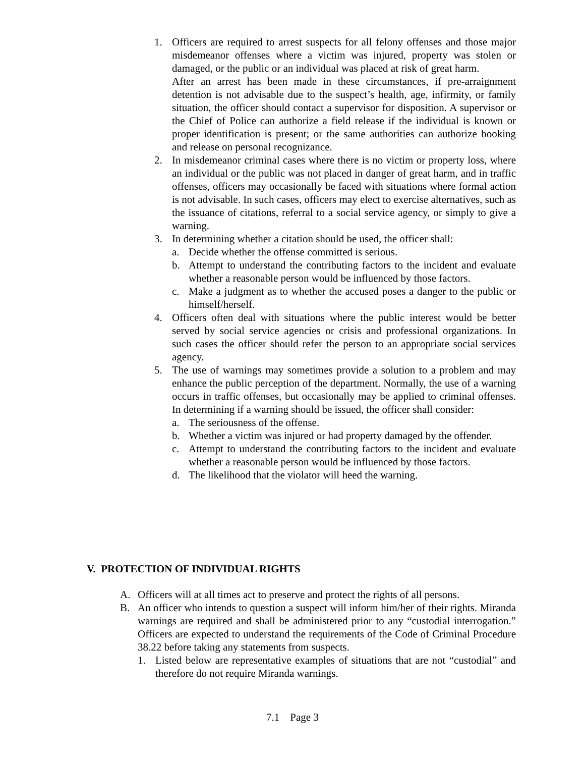1. Officers are required to arrest suspects for all felony offenses and those major misdemeanor offenses where a victim was injured, property was stolen or damaged, or the public or an individual was placed at risk of great harm.
After an arrest has been made in these circumstances, if pre-arraignment detention is not advisable due to the suspect’s health, age, infirmity, or family situation, the officer should contact a supervisor for disposition. A supervisor or the Chief of Police can authorize a field release if the individual is known or proper identification is present; or the same authorities can authorize booking and release on personal recognizance.
2. In misdemeanor criminal cases where there is no victim or property loss, where an individual or the public was not placed in danger of great harm, and in traffic offenses, officers may occasionally be faced with situations where formal action is not advisable. In such cases, officers may elect to exercise alternatives, such as the issuance of citations, referral to a social service agency, or simply to give a warning.
3. In determining whether a citation should be used, the officer shall:
a. Decide whether the offense committed is serious.
b. Attempt to understand the contributing factors to the incident and evaluate whether a reasonable person would be influenced by those factors.
c. Make a judgment as to whether the accused poses a danger to the public or himself/herself.
4. Officers often deal with situations where the public interest would be better served by social service agencies or crisis and professional organizations. In such cases the officer should refer the person to an appropriate social services agency.
5. The use of warnings may sometimes provide a solution to a problem and may enhance the public perception of the department. Normally, the use of a warning occurs in traffic offenses, but occasionally may be applied to criminal offenses. In determining if a warning should be issued, the officer shall consider:
a. The seriousness of the offense.
b. Whether a victim was injured or had property damaged by the offender.
c. Attempt to understand the contributing factors to the incident and evaluate whether a reasonable person would be influenced by those factors.
d. The likelihood that the violator will heed the warning.
V. PROTECTION OF INDIVIDUAL RIGHTS
A. Officers will at all times act to preserve and protect the rights of all persons.
B. An officer who intends to question a suspect will inform him/her of their rights. Miranda warnings are required and shall be administered prior to any “custodial interrogation.” Officers are expected to understand the requirements of the Code of Criminal Procedure 38.22 before taking any statements from suspects.
1. Listed below are representative examples of situations that are not “custodial” and therefore do not require Miranda warnings.
7.1 Page 3